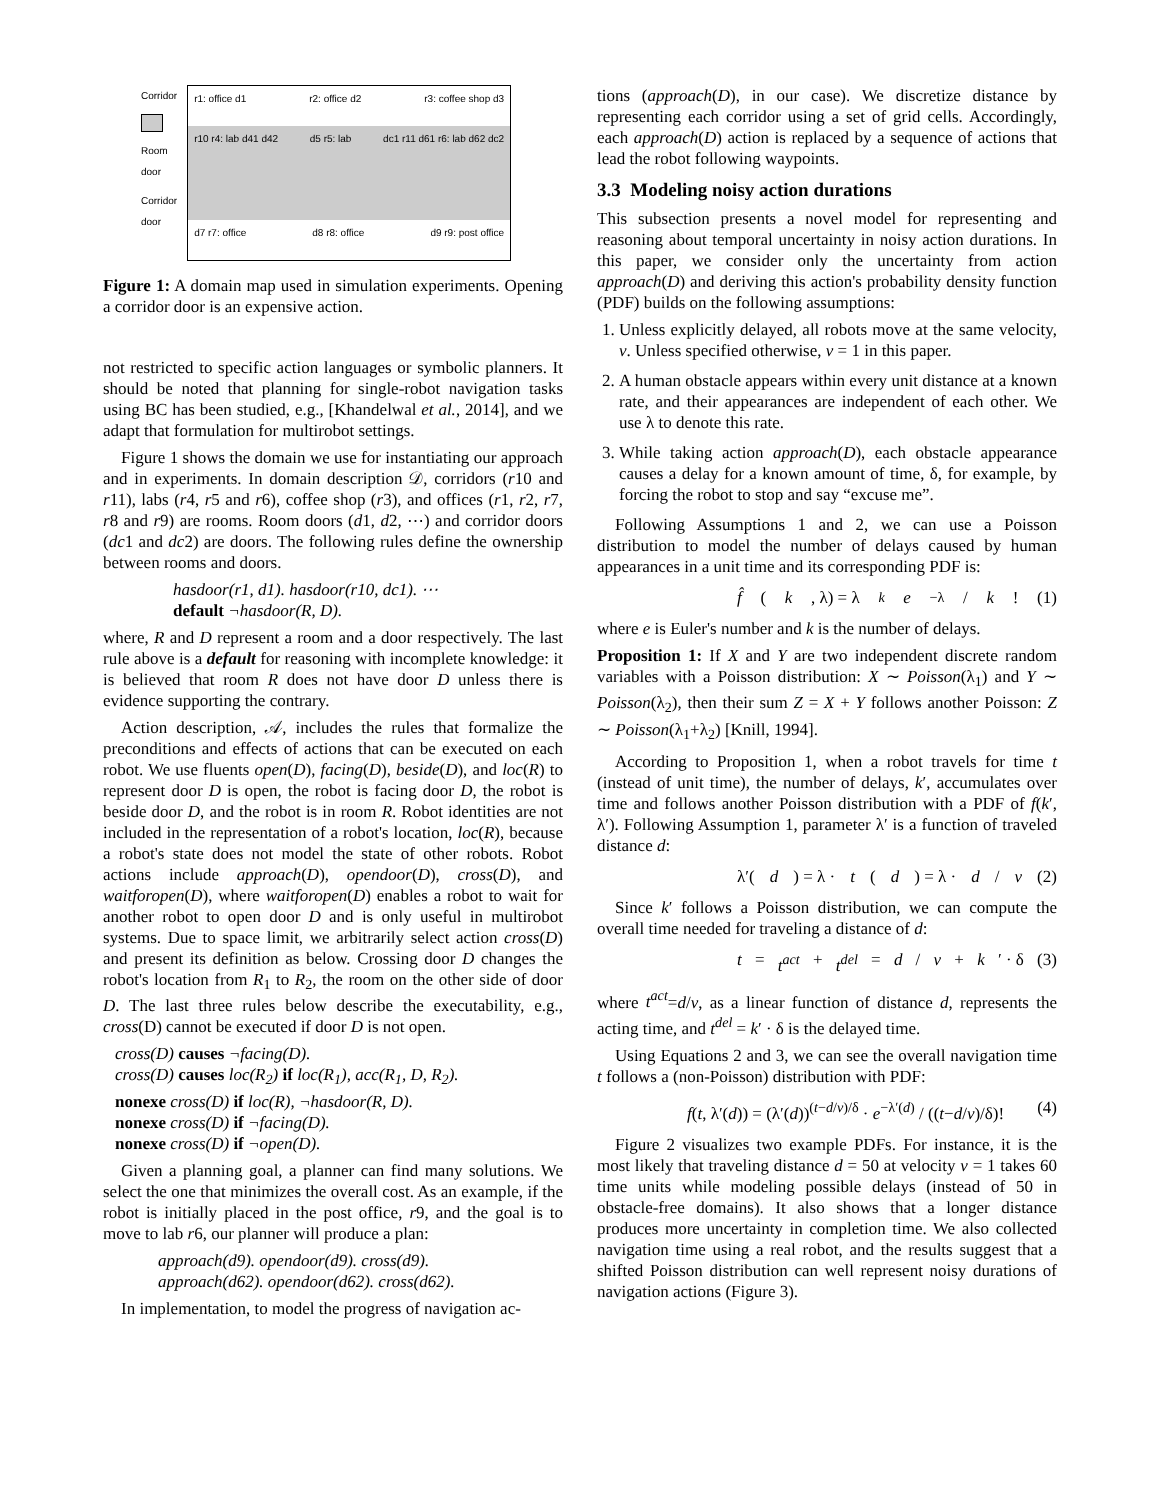Corridor
Room
door
Corridor
door
r1: office d1 r2: office d2 r3: coffee shop d3
r10 r4: lab d41 d42 d5 r5: lab dc1 r11 d61 r6: lab d62 dc2
d7 r7: office d8 r8: office d9 r9: post office
Figure 1: A domain map used in simulation experiments. Opening a corridor door is an expensive action.
not restricted to specific action languages or symbolic planners. It should be noted that planning for single-robot navigation tasks using BC has been studied, e.g., [Khandelwal et al., 2014], and we adapt that formulation for multirobot settings.
Figure 1 shows the domain we use for instantiating our approach and in experiments. In domain description 𝒟, corridors (r10 and r11), labs (r4, r5 and r6), coffee shop (r3), and offices (r1, r2, r7, r8 and r9) are rooms. Room doors (d1, d2, ⋯) and corridor doors (dc1 and dc2) are doors. The following rules define the ownership between rooms and doors.
hasdoor(r1, d1). hasdoor(r10, dc1). ⋯
default ¬hasdoor(R, D).
where, R and D represent a room and a door respectively. The last rule above is a default for reasoning with incomplete knowledge: it is believed that room R does not have door D unless there is evidence supporting the contrary.
Action description, 𝒜, includes the rules that formalize the preconditions and effects of actions that can be executed on each robot. We use fluents open(D), facing(D), beside(D), and loc(R) to represent door D is open, the robot is facing door D, the robot is beside door D, and the robot is in room R. Robot identities are not included in the representation of a robot's location, loc(R), because a robot's state does not model the state of other robots. Robot actions include approach(D), opendoor(D), cross(D), and waitforopen(D), where waitforopen(D) enables a robot to wait for another robot to open door D and is only useful in multirobot systems. Due to space limit, we arbitrarily select action cross(D) and present its definition as below. Crossing door D changes the robot's location from R<sub>1</sub> to R<sub>2</sub>, the room on the other side of door D. The last three rules below describe the executability, e.g., cross(D) cannot be executed if door D is not open.
cross(D) causes ¬facing(D).
cross(D) causes loc(R<sub>2</sub>) if loc(R<sub>1</sub>), acc(R<sub>1</sub>, D, R<sub>2</sub>).
nonexe cross(D) if loc(R), ¬hasdoor(R, D).
nonexe cross(D) if ¬facing(D).
nonexe cross(D) if ¬open(D).
Given a planning goal, a planner can find many solutions. We select the one that minimizes the overall cost. As an example, if the robot is initially placed in the post office, r9, and the goal is to move to lab r6, our planner will produce a plan:
approach(d9). opendoor(d9). cross(d9).
approach(d62). opendoor(d62). cross(d62).
In implementation, to model the progress of navigation ac-
tions (approach(D), in our case). We discretize distance by representing each corridor using a set of grid cells. Accordingly, each approach(D) action is replaced by a sequence of actions that lead the robot following waypoints.
3.3 Modeling noisy action durations
This subsection presents a novel model for representing and reasoning about temporal uncertainty in noisy action durations. In this paper, we consider only the uncertainty from action approach(D) and deriving this action's probability density function (PDF) builds on the following assumptions:
1. Unless explicitly delayed, all robots move at the same velocity, v. Unless specified otherwise, v = 1 in this paper.
2. A human obstacle appears within every unit distance at a known rate, and their appearances are independent of each other. We use λ to denote this rate.
3. While taking action approach(D), each obstacle appearance causes a delay for a known amount of time, δ, for example, by forcing the robot to stop and say “excuse me”.
Following Assumptions 1 and 2, we can use a Poisson distribution to model the number of delays caused by human appearances in a unit time and its corresponding PDF is:
f̂ (k, λ) = λ<sup>k</sup> e<sup>−λ</sup> / k! (1)
where e is Euler's number and k is the number of delays.
Proposition 1: If X and Y are two independent discrete random variables with a Poisson distribution: X ∼ Poisson(λ<sub>1</sub>) and Y ∼ Poisson(λ<sub>2</sub>), then their sum Z = X + Y follows another Poisson: Z ∼ Poisson(λ<sub>1</sub>+λ<sub>2</sub>) [Knill, 1994].
According to Proposition 1, when a robot travels for time t (instead of unit time), the number of delays, k′, accumulates over time and follows another Poisson distribution with a PDF of f(k′, λ′). Following Assumption 1, parameter λ′ is a function of traveled distance d:
λ′(d) = λ · t (d) = λ · d / v (2)
Since k′ follows a Poisson distribution, we can compute the overall time needed for traveling a distance of d:
t = t<sup>act</sup> + t<sup>del</sup> = d / v + k ′ · δ (3)
where t<sup>act</sup>=d/v, as a linear function of distance d, represents the acting time, and t<sup>del</sup> = k′ · δ is the delayed time.
Using Equations 2 and 3, we can see the overall navigation time t follows a (non-Poisson) distribution with PDF:
f(t, λ′(d)) = (λ′(d))<sup>(t−d/v)/δ</sup> · e<sup>−λ′(d)</sup> / ((t−d/v)/δ)! (4)
Figure 2 visualizes two example PDFs. For instance, it is the most likely that traveling distance d = 50 at velocity v = 1 takes 60 time units while modeling possible delays (instead of 50 in obstacle-free domains). It also shows that a longer distance produces more uncertainty in completion time. We also collected navigation time using a real robot, and the results suggest that a shifted Poisson distribution can well represent noisy durations of navigation actions (Figure 3).